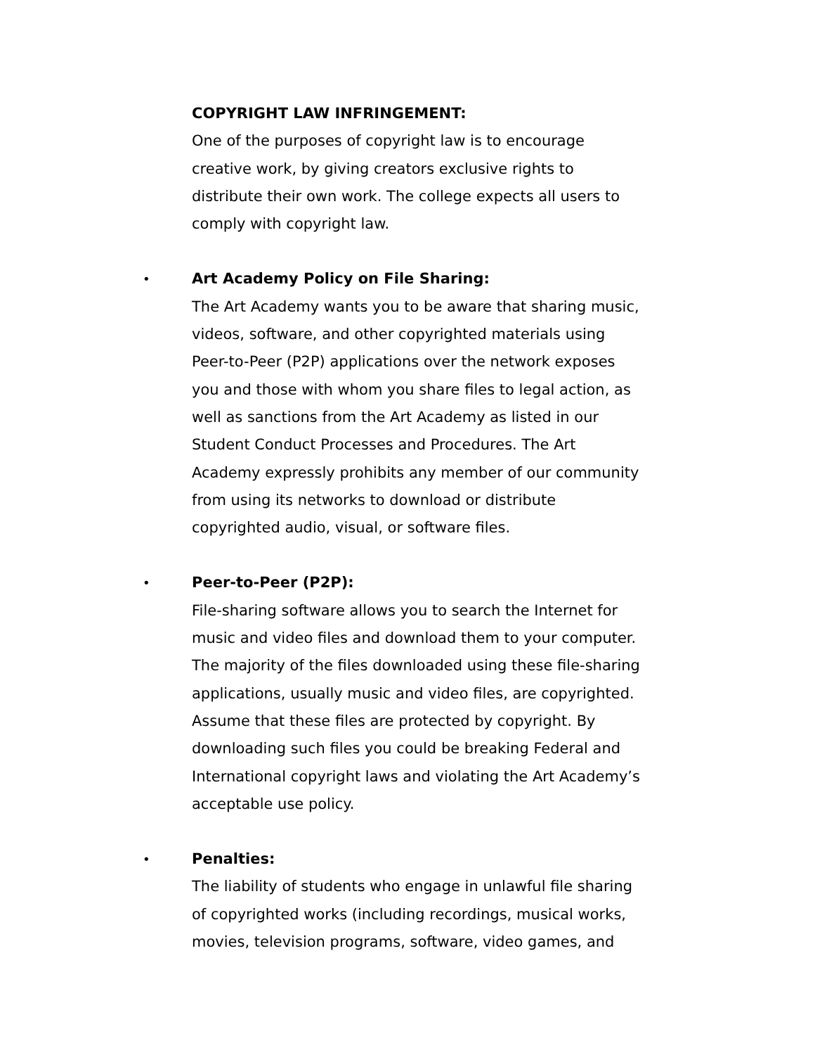COPYRIGHT LAW INFRINGEMENT:
One of the purposes of copyright law is to encourage creative work, by giving creators exclusive rights to distribute their own work. The college expects all users to comply with copyright law.
•
Art Academy Policy on File Sharing:
The Art Academy wants you to be aware that sharing music, videos, software, and other copyrighted materials using Peer-to-Peer (P2P) applications over the network exposes you and those with whom you share files to legal action, as well as sanctions from the Art Academy as listed in our Student Conduct Processes and Procedures. The Art Academy expressly prohibits any member of our community from using its networks to download or distribute copyrighted audio, visual, or software files.
•
Peer-to-Peer (P2P):
File-sharing software allows you to search the Internet for music and video files and download them to your computer. The majority of the files downloaded using these file-sharing applications, usually music and video files, are copyrighted. Assume that these files are protected by copyright. By downloading such files you could be breaking Federal and International copyright laws and violating the Art Academy’s acceptable use policy.
•
Penalties:
The liability of students who engage in unlawful file sharing of copyrighted works (including recordings, musical works, movies, television programs, software, video games, and